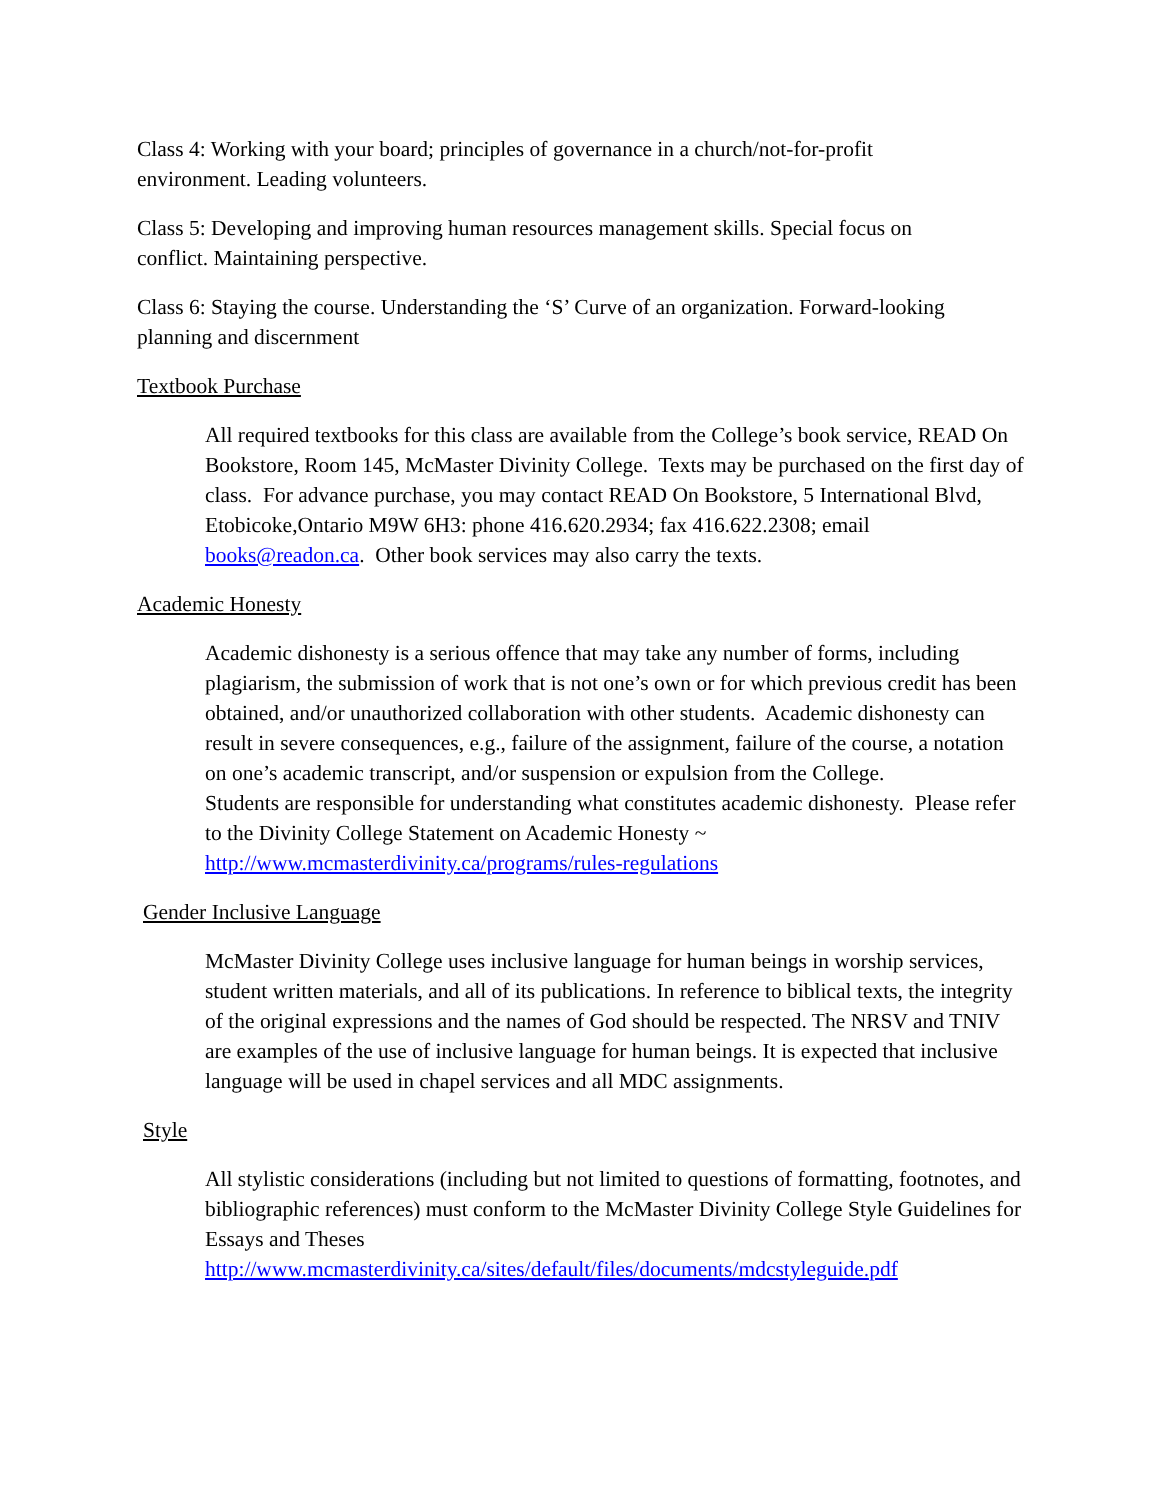Class 4: Working with your board; principles of governance in a church/not-for-profit
environment. Leading volunteers.
Class 5: Developing and improving human resources management skills. Special focus on
conflict. Maintaining perspective.
Class 6: Staying the course. Understanding the ‘S’ Curve of an organization. Forward-looking
planning and discernment
Textbook Purchase
All required textbooks for this class are available from the College’s book service, READ On Bookstore, Room 145, McMaster Divinity College. Texts may be purchased on the first day of class. For advance purchase, you may contact READ On Bookstore, 5 International Blvd, Etobicoke,Ontario M9W 6H3: phone 416.620.2934; fax 416.622.2308; email books@readon.ca. Other book services may also carry the texts.
Academic Honesty
Academic dishonesty is a serious offence that may take any number of forms, including plagiarism, the submission of work that is not one’s own or for which previous credit has been obtained, and/or unauthorized collaboration with other students. Academic dishonesty can result in severe consequences, e.g., failure of the assignment, failure of the course, a notation on one’s academic transcript, and/or suspension or expulsion from the College.
Students are responsible for understanding what constitutes academic dishonesty. Please refer to the Divinity College Statement on Academic Honesty ~
http://www.mcmasterdivinity.ca/programs/rules-regulations
Gender Inclusive Language
McMaster Divinity College uses inclusive language for human beings in worship services, student written materials, and all of its publications. In reference to biblical texts, the integrity of the original expressions and the names of God should be respected. The NRSV and TNIV are examples of the use of inclusive language for human beings. It is expected that inclusive language will be used in chapel services and all MDC assignments.
Style
All stylistic considerations (including but not limited to questions of formatting, footnotes, and bibliographic references) must conform to the McMaster Divinity College Style Guidelines for Essays and Theses
http://www.mcmasterdivinity.ca/sites/default/files/documents/mdcstyleguide.pdf